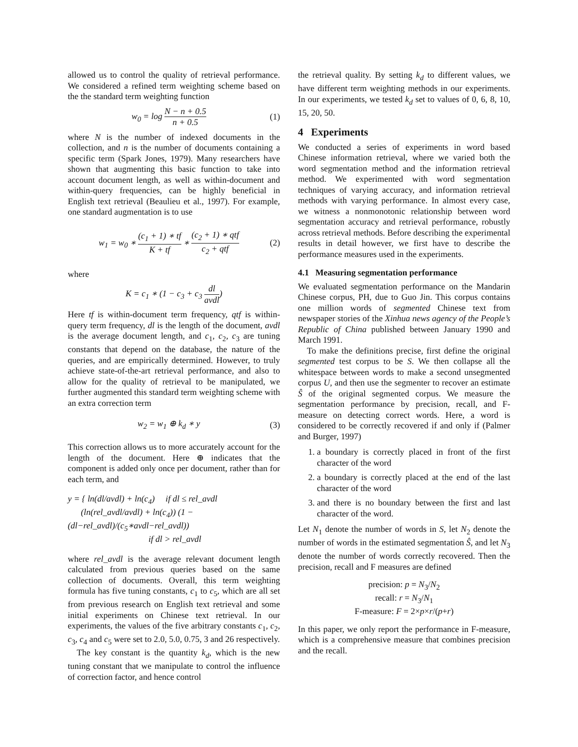allowed us to control the quality of retrieval performance. We considered a refined term weighting scheme based on the the standard term weighting function
w<sub>0</sub> = log N − n + 0.5 n + 0.5 (1)
where N is the number of indexed documents in the collection, and n is the number of documents containing a specific term (Spark Jones, 1979). Many researchers have shown that augmenting this basic function to take into account document length, as well as within-document and within-query frequencies, can be highly beneficial in English text retrieval (Beaulieu et al., 1997). For example, one standard augmentation is to use
w<sub>1</sub> = w<sub>0</sub> ∗ (c<sub>1</sub> + 1) ∗ tf K + tf ∗ (c<sub>2</sub> + 1) ∗ qtf c<sub>2</sub> + qtf (2)
where
K = c<sub>1</sub> ∗ (1 − c<sub>3</sub> + c<sub>3</sub> dl avdl)
Here tf is within-document term frequency, qtf is within-query term frequency, dl is the length of the document, avdl is the average document length, and c<sub>1</sub>, c<sub>2</sub>, c<sub>3</sub> are tuning constants that depend on the database, the nature of the queries, and are empirically determined. However, to truly achieve state-of-the-art retrieval performance, and also to allow for the quality of retrieval to be manipulated, we further augmented this standard term weighting scheme with an extra correction term
w<sub>2</sub> = w<sub>1</sub> ⊕ k<sub>d</sub> ∗ y (3)
This correction allows us to more accurately account for the length of the document. Here ⊕ indicates that the component is added only once per document, rather than for each term, and
y = { ln(dl/avdl) + ln(c<sub>4</sub>) if dl ≤ rel_avdl
(ln(rel_avdl/avdl) + ln(c<sub>4</sub>)) (1 − (dl−rel_avdl)/(c<sub>5</sub>∗avdl−rel_avdl))
if dl > rel_avdl
where rel_avdl is the average relevant document length calculated from previous queries based on the same collection of documents. Overall, this term weighting formula has five tuning constants, c<sub>1</sub> to c<sub>5</sub>, which are all set from previous research on English text retrieval and some initial experiments on Chinese text retrieval. In our experiments, the values of the five arbitrary constants c<sub>1</sub>, c<sub>2</sub>, c<sub>3</sub>, c<sub>4</sub> and c<sub>5</sub> were set to 2.0, 5.0, 0.75, 3 and 26 respectively.
The key constant is the quantity k<sub>d</sub>, which is the new tuning constant that we manipulate to control the influence of correction factor, and hence control
the retrieval quality. By setting k<sub>d</sub> to different values, we have different term weighting methods in our experiments. In our experiments, we tested k<sub>d</sub> set to values of 0, 6, 8, 10, 15, 20, 50.
4 Experiments
We conducted a series of experiments in word based Chinese information retrieval, where we varied both the word segmentation method and the information retrieval method. We experimented with word segmentation techniques of varying accuracy, and information retrieval methods with varying performance. In almost every case, we witness a nonmonotonic relationship between word segmentation accuracy and retrieval performance, robustly across retrieval methods. Before describing the experimental results in detail however, we first have to describe the performance measures used in the experiments.
4.1 Measuring segmentation performance
We evaluated segmentation performance on the Mandarin Chinese corpus, PH, due to Guo Jin. This corpus contains one million words of segmented Chinese text from newspaper stories of the Xinhua news agency of the People’s Republic of China published between January 1990 and March 1991.
To make the definitions precise, first define the original segmented test corpus to be S. We then collapse all the whitespace between words to make a second unsegmented corpus U, and then use the segmenter to recover an estimate Ŝ of the original segmented corpus. We measure the segmentation performance by precision, recall, and F-measure on detecting correct words. Here, a word is considered to be correctly recovered if and only if (Palmer and Burger, 1997)
1. a boundary is correctly placed in front of the first character of the word
2. a boundary is correctly placed at the end of the last character of the word
3. and there is no boundary between the first and last character of the word.
Let N<sub>1</sub> denote the number of words in S, let N<sub>2</sub> denote the number of words in the estimated segmentation Ŝ, and let N<sub>3</sub> denote the number of words correctly recovered. Then the precision, recall and F measures are defined
precision: p = N<sub>3</sub>/N<sub>2</sub>
recall: r = N<sub>3</sub>/N<sub>1</sub>
F-measure: F = 2×p×r/(p+r)
In this paper, we only report the performance in F-measure, which is a comprehensive measure that combines precision and the recall.